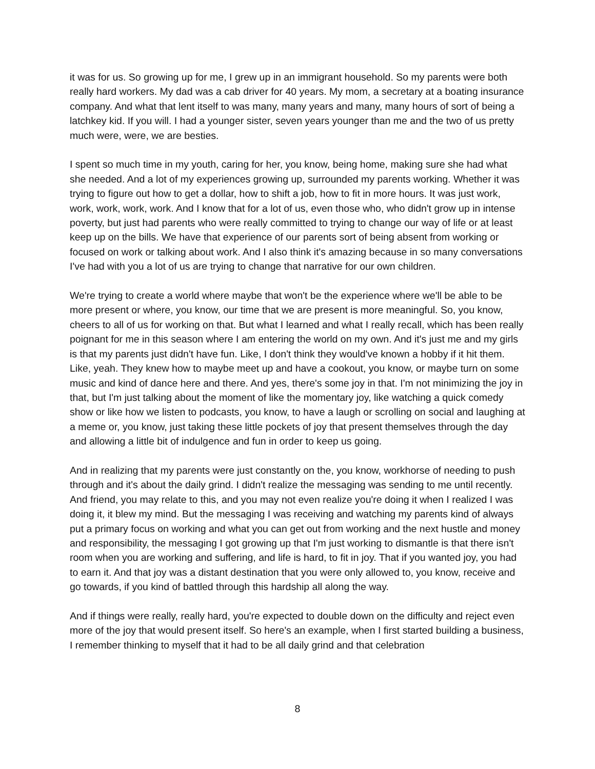it was for us. So growing up for me, I grew up in an immigrant household. So my parents were both really hard workers. My dad was a cab driver for 40 years. My mom, a secretary at a boating insurance company. And what that lent itself to was many, many years and many, many hours of sort of being a latchkey kid. If you will. I had a younger sister, seven years younger than me and the two of us pretty much were, were, we are besties.
I spent so much time in my youth, caring for her, you know, being home, making sure she had what she needed. And a lot of my experiences growing up, surrounded my parents working. Whether it was trying to figure out how to get a dollar, how to shift a job, how to fit in more hours. It was just work, work, work, work, work. And I know that for a lot of us, even those who, who didn't grow up in intense poverty, but just had parents who were really committed to trying to change our way of life or at least keep up on the bills. We have that experience of our parents sort of being absent from working or focused on work or talking about work. And I also think it's amazing because in so many conversations I've had with you a lot of us are trying to change that narrative for our own children.
We're trying to create a world where maybe that won't be the experience where we'll be able to be more present or where, you know, our time that we are present is more meaningful. So, you know, cheers to all of us for working on that. But what I learned and what I really recall, which has been really poignant for me in this season where I am entering the world on my own. And it's just me and my girls is that my parents just didn't have fun. Like, I don't think they would've known a hobby if it hit them. Like, yeah. They knew how to maybe meet up and have a cookout, you know, or maybe turn on some music and kind of dance here and there. And yes, there's some joy in that. I'm not minimizing the joy in that, but I'm just talking about the moment of like the momentary joy, like watching a quick comedy show or like how we listen to podcasts, you know, to have a laugh or scrolling on social and laughing at a meme or, you know, just taking these little pockets of joy that present themselves through the day and allowing a little bit of indulgence and fun in order to keep us going.
And in realizing that my parents were just constantly on the, you know, workhorse of needing to push through and it's about the daily grind. I didn't realize the messaging was sending to me until recently. And friend, you may relate to this, and you may not even realize you're doing it when I realized I was doing it, it blew my mind. But the messaging I was receiving and watching my parents kind of always put a primary focus on working and what you can get out from working and the next hustle and money and responsibility, the messaging I got growing up that I'm just working to dismantle is that there isn't room when you are working and suffering, and life is hard, to fit in joy. That if you wanted joy, you had to earn it. And that joy was a distant destination that you were only allowed to, you know, receive and go towards, if you kind of battled through this hardship all along the way.
And if things were really, really hard, you're expected to double down on the difficulty and reject even more of the joy that would present itself. So here's an example, when I first started building a business, I remember thinking to myself that it had to be all daily grind and that celebration
8